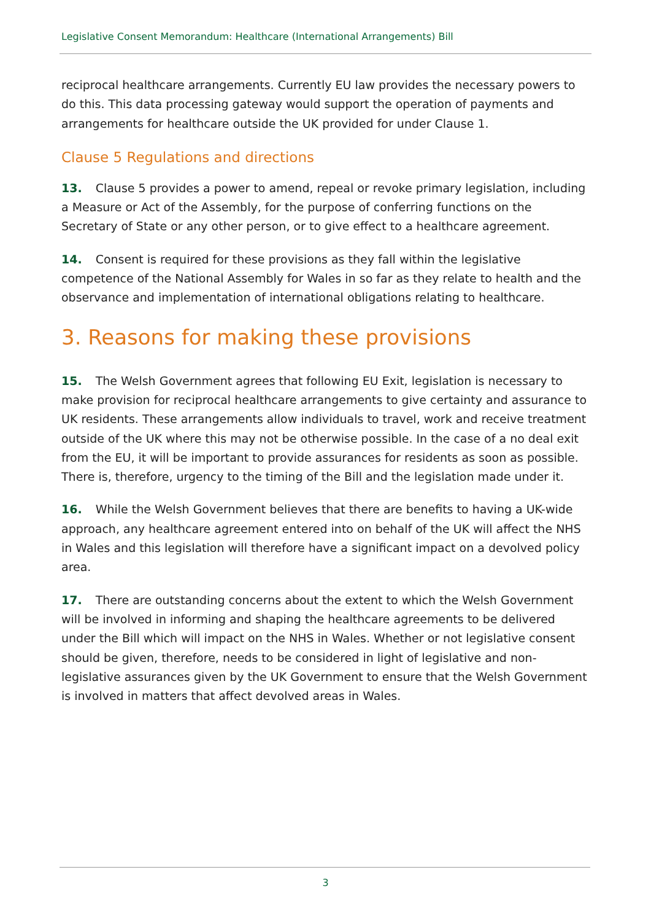Legislative Consent Memorandum: Healthcare (International Arrangements) Bill
reciprocal healthcare arrangements. Currently EU law provides the necessary powers to do this. This data processing gateway would support the operation of payments and arrangements for healthcare outside the UK provided for under Clause 1.
Clause 5 Regulations and directions
13. Clause 5 provides a power to amend, repeal or revoke primary legislation, including a Measure or Act of the Assembly, for the purpose of conferring functions on the Secretary of State or any other person, or to give effect to a healthcare agreement.
14. Consent is required for these provisions as they fall within the legislative competence of the National Assembly for Wales in so far as they relate to health and the observance and implementation of international obligations relating to healthcare.
3. Reasons for making these provisions
15. The Welsh Government agrees that following EU Exit, legislation is necessary to make provision for reciprocal healthcare arrangements to give certainty and assurance to UK residents. These arrangements allow individuals to travel, work and receive treatment outside of the UK where this may not be otherwise possible. In the case of a no deal exit from the EU, it will be important to provide assurances for residents as soon as possible. There is, therefore, urgency to the timing of the Bill and the legislation made under it.
16. While the Welsh Government believes that there are benefits to having a UK-wide approach, any healthcare agreement entered into on behalf of the UK will affect the NHS in Wales and this legislation will therefore have a significant impact on a devolved policy area.
17. There are outstanding concerns about the extent to which the Welsh Government will be involved in informing and shaping the healthcare agreements to be delivered under the Bill which will impact on the NHS in Wales. Whether or not legislative consent should be given, therefore, needs to be considered in light of legislative and non-legislative assurances given by the UK Government to ensure that the Welsh Government is involved in matters that affect devolved areas in Wales.
3